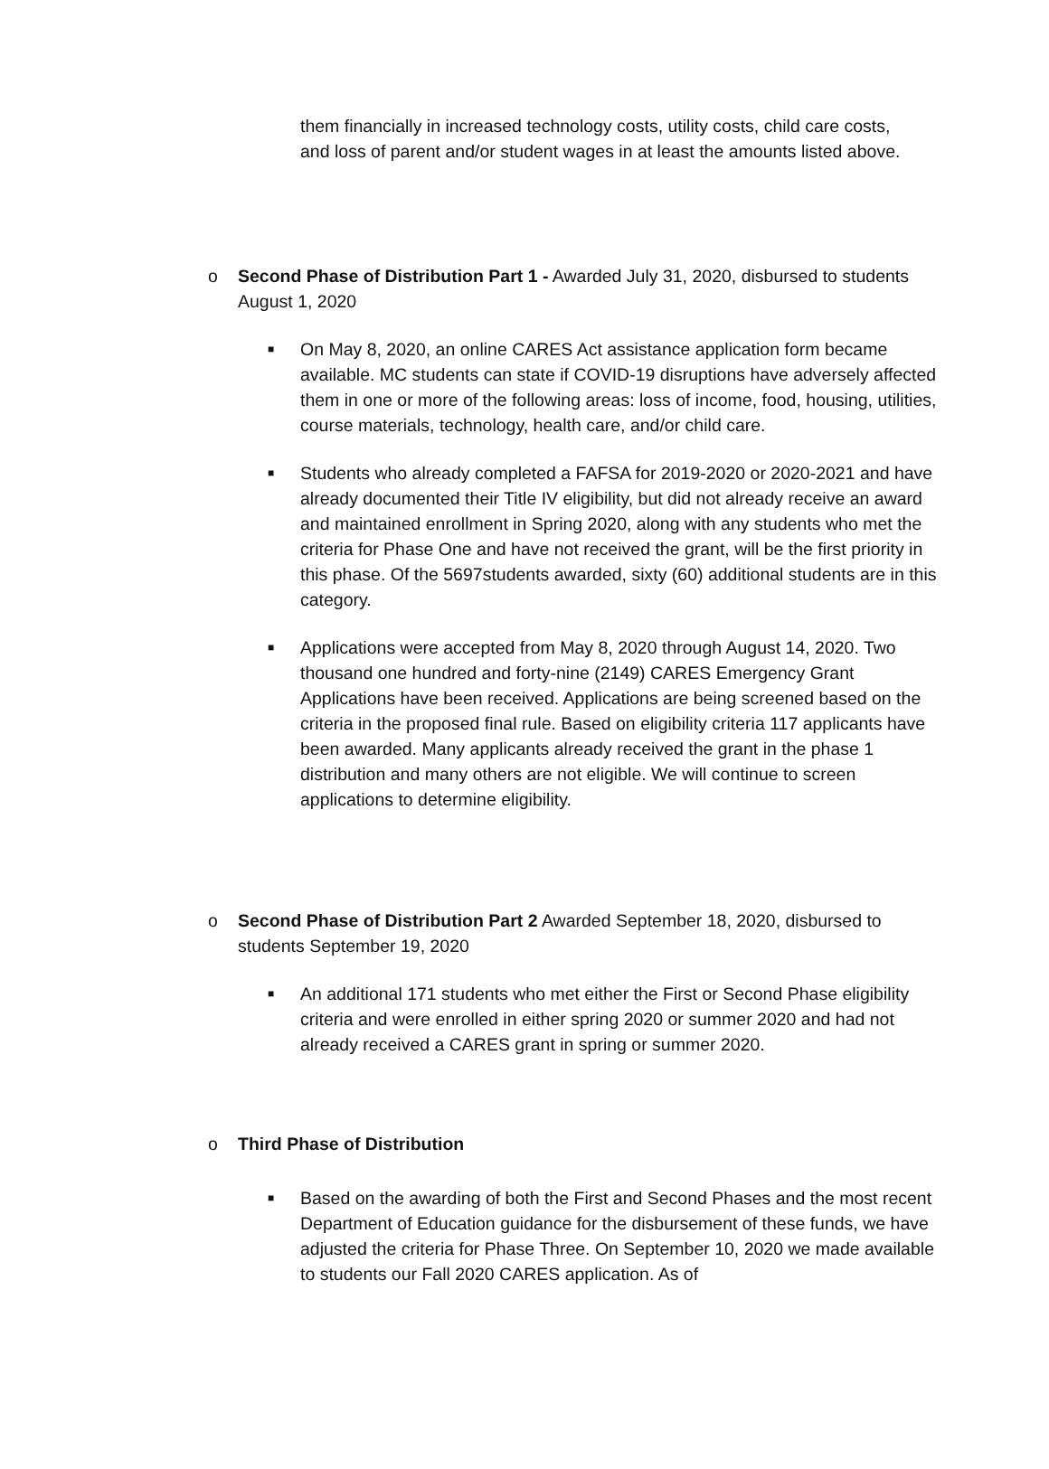them financially in increased technology costs, utility costs, child care costs, and loss of parent and/or student wages in at least the amounts listed above.
o Second Phase of Distribution Part 1 - Awarded July 31, 2020, disbursed to students August 1, 2020
■
On May 8, 2020, an online CARES Act assistance application form became available. MC students can state if COVID-19 disruptions have adversely affected them in one or more of the following areas: loss of income, food, housing, utilities, course materials, technology, health care, and/or child care.
■
Students who already completed a FAFSA for 2019-2020 or 2020-2021 and have already documented their Title IV eligibility, but did not already receive an award and maintained enrollment in Spring 2020, along with any students who met the criteria for Phase One and have not received the grant, will be the first priority in this phase. Of the 5697students awarded, sixty (60) additional students are in this category.
■
Applications were accepted from May 8, 2020 through August 14, 2020. Two thousand one hundred and forty-nine (2149) CARES Emergency Grant Applications have been received. Applications are being screened based on the criteria in the proposed final rule. Based on eligibility criteria 117 applicants have been awarded. Many applicants already received the grant in the phase 1 distribution and many others are not eligible. We will continue to screen applications to determine eligibility.
o Second Phase of Distribution Part 2 Awarded September 18, 2020, disbursed to students September 19, 2020
■
An additional 171 students who met either the First or Second Phase eligibility criteria and were enrolled in either spring 2020 or summer 2020 and had not already received a CARES grant in spring or summer 2020.
o Third Phase of Distribution
■
Based on the awarding of both the First and Second Phases and the most recent Department of Education guidance for the disbursement of these funds, we have adjusted the criteria for Phase Three. On September 10, 2020 we made available to students our Fall 2020 CARES application. As of